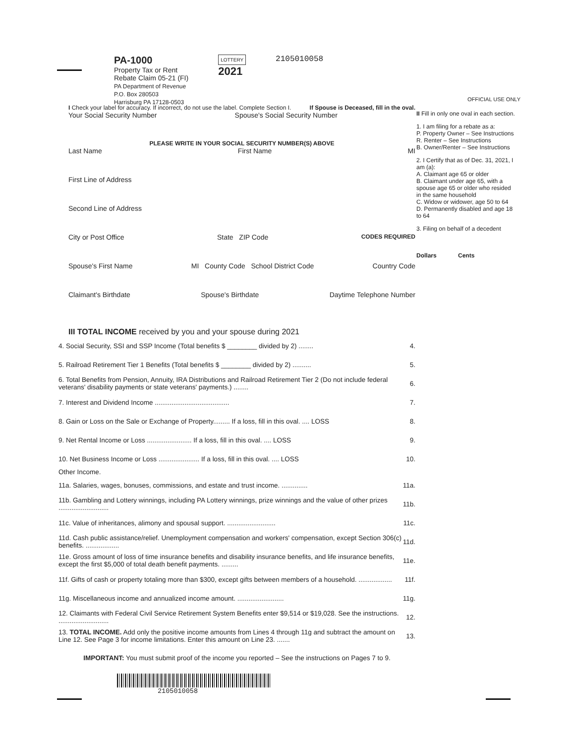PA-1000
Property Tax or Rent
Rebate Claim 05-21 (FI)
PA Department of Revenue
P.O. Box 280503
Harrisburg PA 17128-0503
LOTTERY
2021
2105010058
OFFICIAL USE ONLY
I Check your label for accuracy. If incorrect, do not use the label. Complete Section I. If Spouse is Deceased, fill in the oval.
Your Social Security Number Spouse's Social Security Number
PLEASE WRITE IN YOUR SOCIAL SECURITY NUMBER(S) ABOVE
Last Name First Name MI
First Line of Address
Second Line of Address
City or Post Office State ZIP Code CODES REQUIRED
Spouse's First Name MI County Code School District Code Country Code
Claimant's Birthdate Spouse's Birthdate Daytime Telephone Number
II Fill in only one oval in each section.
1. I am filing for a rebate as a:
P. Property Owner – See Instructions
R. Renter – See Instructions
B. Owner/Renter – See Instructions
2. I Certify that as of Dec. 31, 2021, I am (a):
A. Claimant age 65 or older
B. Claimant under age 65, with a spouse age 65 or older who resided in the same household
C. Widow or widower, age 50 to 64
D. Permanently disabled and age 18 to 64
3. Filing on behalf of a decedent
Dollars Cents
III TOTAL INCOME received by you and your spouse during 2021
4. Social Security, SSI and SSP Income (Total benefits $ ________ divided by 2) ........ 4.
5. Railroad Retirement Tier 1 Benefits (Total benefits $ ________ divided by 2) .......... 5.
6. Total Benefits from Pension, Annuity, IRA Distributions and Railroad Retirement Tier 2 (Do not include federal veterans' disability payments or state veterans' payments.) ........ 6.
7. Interest and Dividend Income ........................................ 7.
8. Gain or Loss on the Sale or Exchange of Property......... If a loss, fill in this oval. .... LOSS 8.
9. Net Rental Income or Loss ........................ If a loss, fill in this oval. .... LOSS 9.
10. Net Business Income or Loss ...................... If a loss, fill in this oval. .... LOSS 10.
Other Income.
11a. Salaries, wages, bonuses, commissions, and estate and trust income. .............. 11a.
11b. Gambling and Lottery winnings, including PA Lottery winnings, prize winnings and the value of other prizes ........................... 11b.
11c. Value of inheritances, alimony and spousal support. .......................... 11c.
11d. Cash public assistance/relief. Unemployment compensation and workers' compensation, except Section 306(c) benefits. .................. 11d.
11e. Gross amount of loss of time insurance benefits and disability insurance benefits, and life insurance benefits, except the first $5,000 of total death benefit payments. ......... 11e.
11f. Gifts of cash or property totaling more than $300, except gifts between members of a household. .................. 11f.
11g. Miscellaneous income and annualized income amount. ......................... 11g.
12. Claimants with Federal Civil Service Retirement System Benefits enter $9,514 or $19,028. See the instructions. ........................... 12.
13. TOTAL INCOME. Add only the positive income amounts from Lines 4 through 11g and subtract the amount on Line 12. See Page 3 for income limitations. Enter this amount on Line 23. ....... 13.
IMPORTANT: You must submit proof of the income you reported – See the instructions on Pages 7 to 9.
2105010058